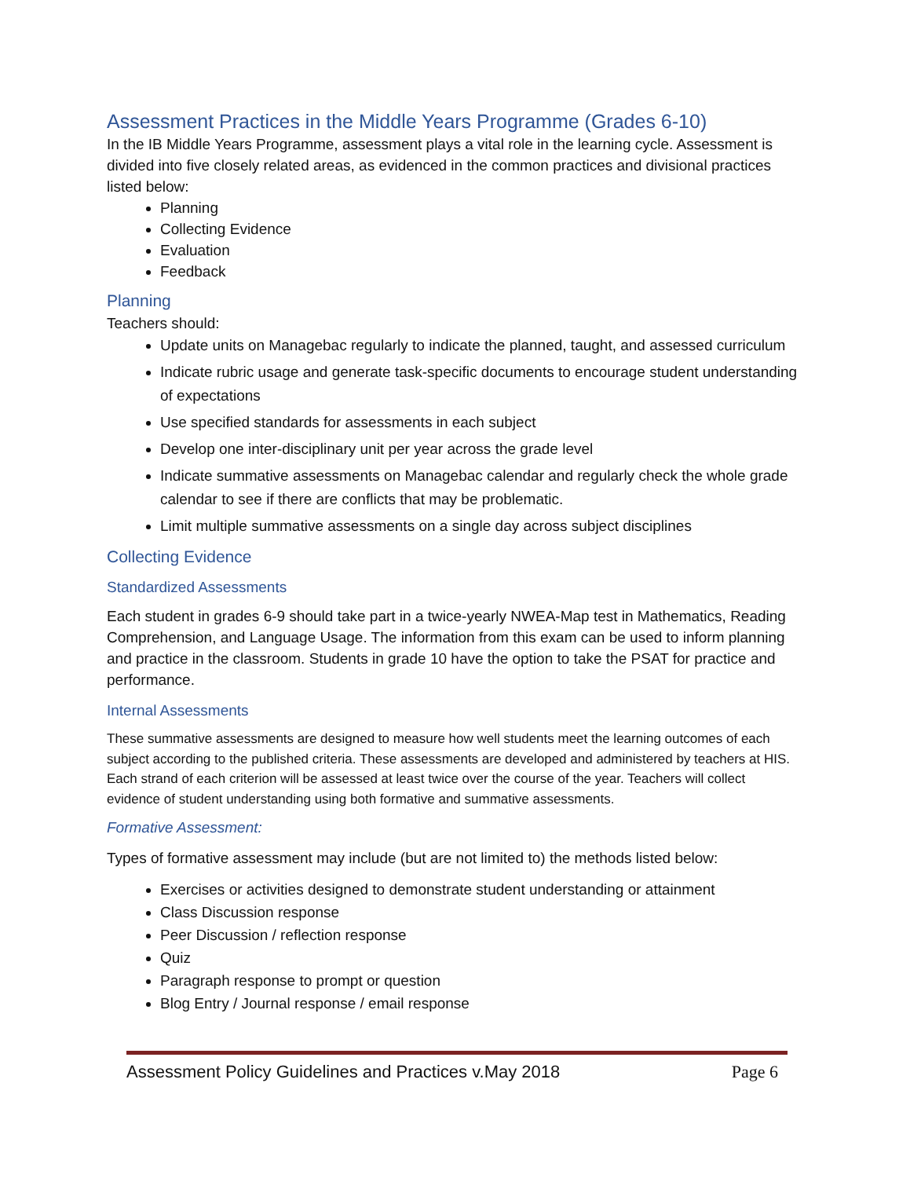Assessment Practices in the Middle Years Programme (Grades 6-10)
In the IB Middle Years Programme, assessment plays a vital role in the learning cycle. Assessment is divided into five closely related areas, as evidenced in the common practices and divisional practices listed below:
Planning
Collecting Evidence
Evaluation
Feedback
Planning
Teachers should:
Update units on Managebac regularly to indicate the planned, taught, and assessed curriculum
Indicate rubric usage and generate task-specific documents to encourage student understanding of expectations
Use specified standards for assessments in each subject
Develop one inter-disciplinary unit per year across the grade level
Indicate summative assessments on Managebac calendar and regularly check the whole grade calendar to see if there are conflicts that may be problematic.
Limit multiple summative assessments on a single day across subject disciplines
Collecting Evidence
Standardized Assessments
Each student in grades 6-9 should take part in a twice-yearly NWEA-Map test in Mathematics, Reading Comprehension, and Language Usage. The information from this exam can be used to inform planning and practice in the classroom. Students in grade 10 have the option to take the PSAT for practice and performance.
Internal Assessments
These summative assessments are designed to measure how well students meet the learning outcomes of each subject according to the published criteria. These assessments are developed and administered by teachers at HIS. Each strand of each criterion will be assessed at least twice over the course of the year. Teachers will collect evidence of student understanding using both formative and summative assessments.
Formative Assessment:
Types of formative assessment may include (but are not limited to) the methods listed below:
Exercises or activities designed to demonstrate student understanding or attainment
Class Discussion response
Peer Discussion / reflection response
Quiz
Paragraph response to prompt or question
Blog Entry / Journal response / email response
Assessment Policy Guidelines and Practices v.May 2018 Page 6